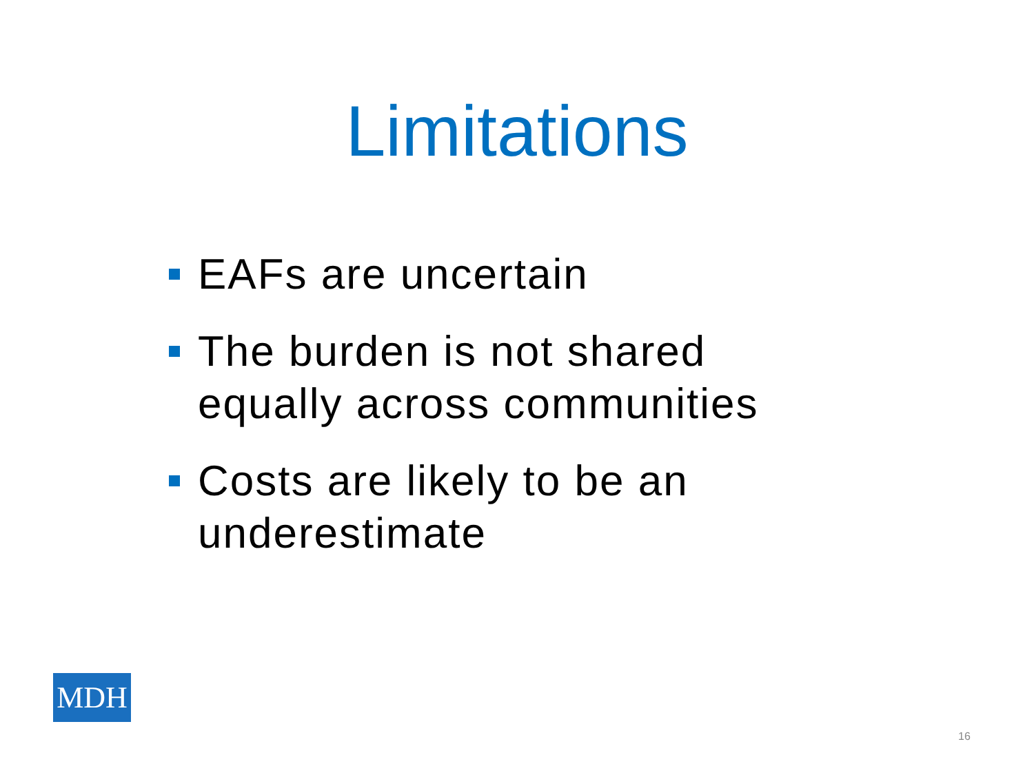Limitations
EAFs are uncertain
The burden is not shared equally across communities
Costs are likely to be an underestimate
MDH
16